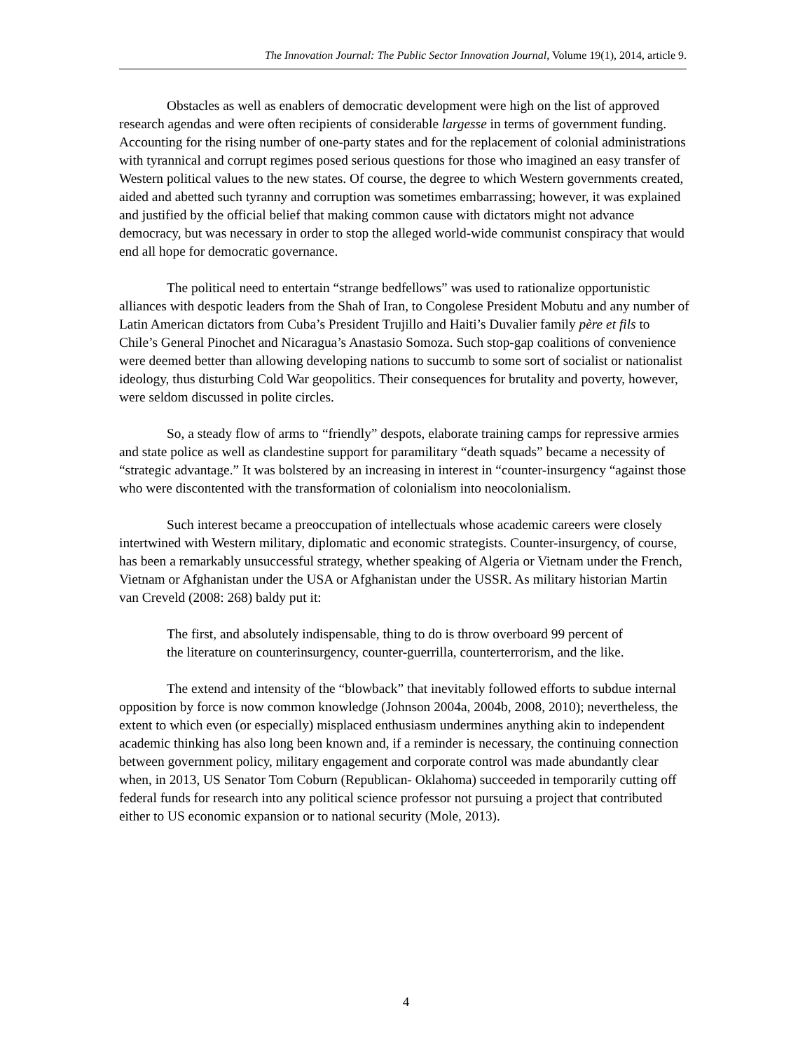The Innovation Journal: The Public Sector Innovation Journal, Volume 19(1), 2014, article 9.
Obstacles as well as enablers of democratic development were high on the list of approved research agendas and were often recipients of considerable largesse in terms of government funding. Accounting for the rising number of one-party states and for the replacement of colonial administrations with tyrannical and corrupt regimes posed serious questions for those who imagined an easy transfer of Western political values to the new states. Of course, the degree to which Western governments created, aided and abetted such tyranny and corruption was sometimes embarrassing; however, it was explained and justified by the official belief that making common cause with dictators might not advance democracy, but was necessary in order to stop the alleged world-wide communist conspiracy that would end all hope for democratic governance.
The political need to entertain “strange bedfellows” was used to rationalize opportunistic alliances with despotic leaders from the Shah of Iran, to Congolese President Mobutu and any number of Latin American dictators from Cuba’s President Trujillo and Haiti’s Duvalier family père et fils to Chile’s General Pinochet and Nicaragua’s Anastasio Somoza. Such stop-gap coalitions of convenience were deemed better than allowing developing nations to succumb to some sort of socialist or nationalist ideology, thus disturbing Cold War geopolitics. Their consequences for brutality and poverty, however, were seldom discussed in polite circles.
So, a steady flow of arms to “friendly” despots, elaborate training camps for repressive armies and state police as well as clandestine support for paramilitary “death squads” became a necessity of “strategic advantage.” It was bolstered by an increasing in interest in “counter-insurgency “against those who were discontented with the transformation of colonialism into neocolonialism.
Such interest became a preoccupation of intellectuals whose academic careers were closely intertwined with Western military, diplomatic and economic strategists. Counter-insurgency, of course, has been a remarkably unsuccessful strategy, whether speaking of Algeria or Vietnam under the French, Vietnam or Afghanistan under the USA or Afghanistan under the USSR. As military historian Martin van Creveld (2008: 268) baldy put it:
The first, and absolutely indispensable, thing to do is throw overboard 99 percent of the literature on counterinsurgency, counter-guerrilla, counterterrorism, and the like.
The extend and intensity of the “blowback” that inevitably followed efforts to subdue internal opposition by force is now common knowledge (Johnson 2004a, 2004b, 2008, 2010); nevertheless, the extent to which even (or especially) misplaced enthusiasm undermines anything akin to independent academic thinking has also long been known and, if a reminder is necessary, the continuing connection between government policy, military engagement and corporate control was made abundantly clear when, in 2013, US Senator Tom Coburn (Republican- Oklahoma) succeeded in temporarily cutting off federal funds for research into any political science professor not pursuing a project that contributed either to US economic expansion or to national security (Mole, 2013).
4